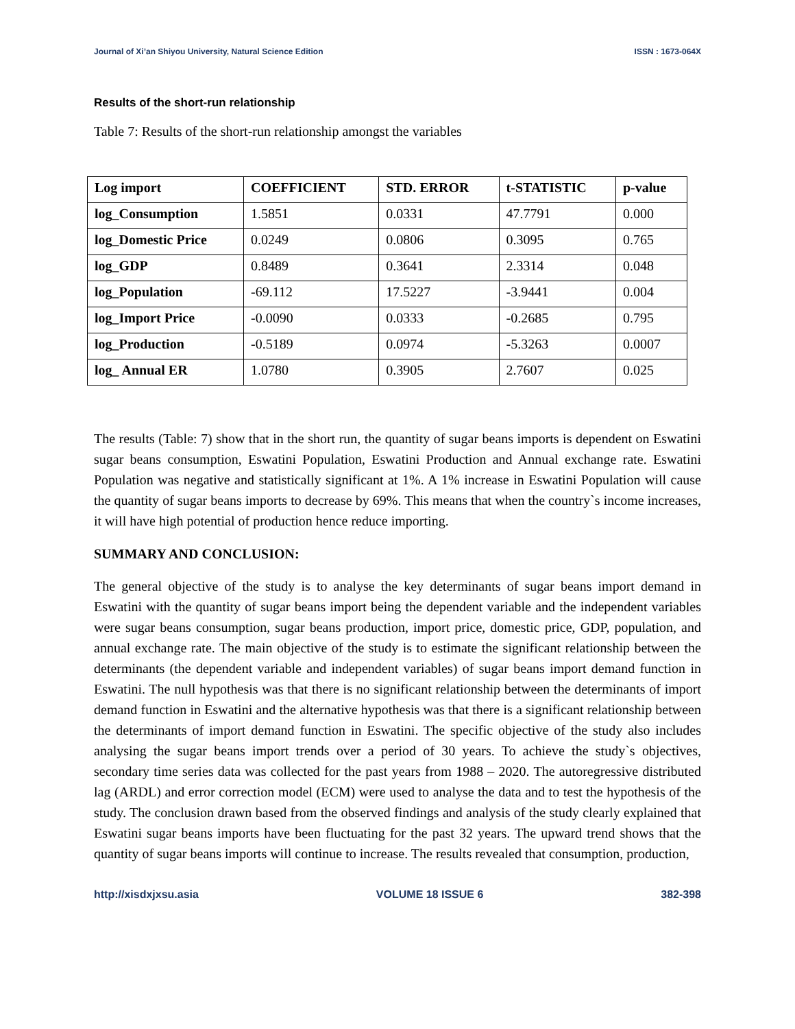Journal of Xi’an Shiyou University, Natural Science Edition ISSN : 1673-064X
Results of the short-run relationship
Table 7: Results of the short-run relationship amongst the variables
| Log import | COEFFICIENT | STD. ERROR | t-STATISTIC | p-value |
| --- | --- | --- | --- | --- |
| log_Consumption | 1.5851 | 0.0331 | 47.7791 | 0.000 |
| log_Domestic Price | 0.0249 | 0.0806 | 0.3095 | 0.765 |
| log_GDP | 0.8489 | 0.3641 | 2.3314 | 0.048 |
| log_Population | -69.112 | 17.5227 | -3.9441 | 0.004 |
| log_Import Price | -0.0090 | 0.0333 | -0.2685 | 0.795 |
| log_Production | -0.5189 | 0.0974 | -5.3263 | 0.0007 |
| log_ Annual ER | 1.0780 | 0.3905 | 2.7607 | 0.025 |
The results (Table: 7) show that in the short run, the quantity of sugar beans imports is dependent on Eswatini sugar beans consumption, Eswatini Population, Eswatini Production and Annual exchange rate. Eswatini Population was negative and statistically significant at 1%. A 1% increase in Eswatini Population will cause the quantity of sugar beans imports to decrease by 69%. This means that when the country`s income increases, it will have high potential of production hence reduce importing.
SUMMARY AND CONCLUSION:
The general objective of the study is to analyse the key determinants of sugar beans import demand in Eswatini with the quantity of sugar beans import being the dependent variable and the independent variables were sugar beans consumption, sugar beans production, import price, domestic price, GDP, population, and annual exchange rate. The main objective of the study is to estimate the significant relationship between the determinants (the dependent variable and independent variables) of sugar beans import demand function in Eswatini. The null hypothesis was that there is no significant relationship between the determinants of import demand function in Eswatini and the alternative hypothesis was that there is a significant relationship between the determinants of import demand function in Eswatini. The specific objective of the study also includes analysing the sugar beans import trends over a period of 30 years. To achieve the study`s objectives, secondary time series data was collected for the past years from 1988 – 2020. The autoregressive distributed lag (ARDL) and error correction model (ECM) were used to analyse the data and to test the hypothesis of the study. The conclusion drawn based from the observed findings and analysis of the study clearly explained that Eswatini sugar beans imports have been fluctuating for the past 32 years. The upward trend shows that the quantity of sugar beans imports will continue to increase. The results revealed that consumption, production,
http://xisdxjxsu.asia VOLUME 18 ISSUE 6 382-398